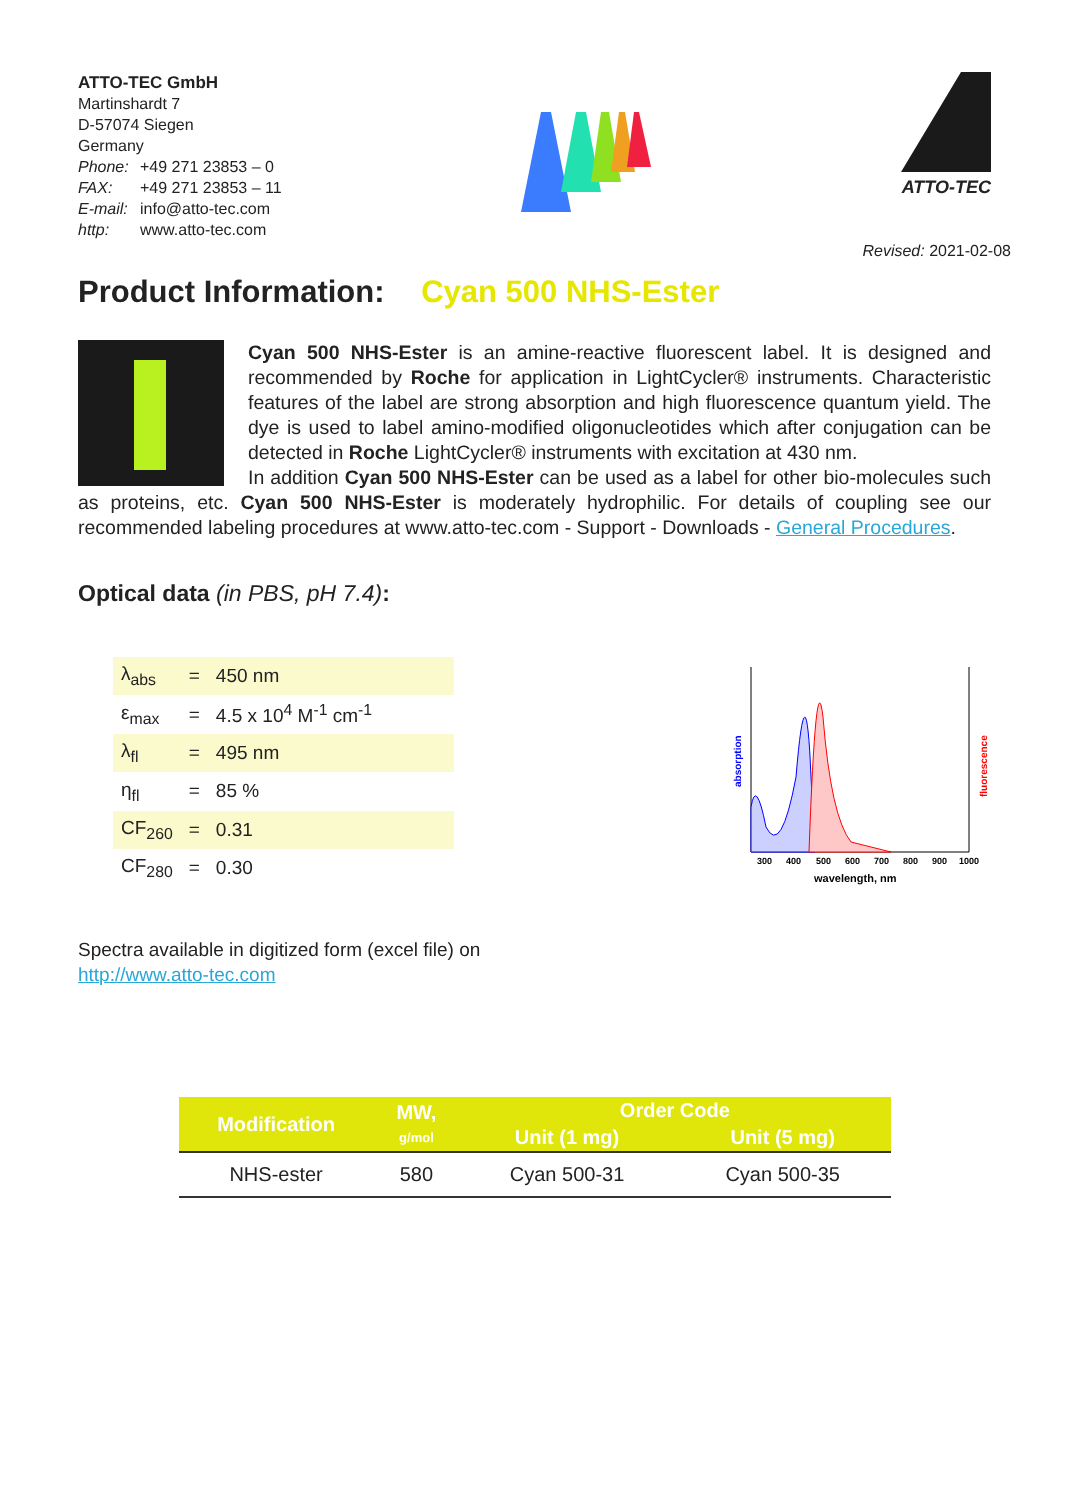ATTO-TEC GmbH
Martinshardt 7
D-57074 Siegen
Germany
Phone: +49 271 23853 – 0
FAX: +49 271 23853 – 11
E-mail: info@atto-tec.com
http: www.atto-tec.com
ATTO-TEC
Revised: 2021-02-08
Product Information: Cyan 500 NHS-Ester
Cyan 500 NHS-Ester is an amine-reactive fluorescent label. It is designed and recommended by Roche for application in LightCycler® instruments. Characteristic features of the label are strong absorption and high fluorescence quantum yield. The dye is used to label amino-modified oligonucleotides which after conjugation can be detected in Roche LightCycler® instruments with excitation at 430 nm.
In addition Cyan 500 NHS-Ester can be used as a label for other bio-molecules such as proteins, etc. Cyan 500 NHS-Ester is moderately hydrophilic. For details of coupling see our recommended labeling procedures at www.atto-tec.com - Support - Downloads - General Procedures.
Optical data (in PBS, pH 7.4):
| λ<sub>abs</sub> | = | 450 nm |
| ε<sub>max</sub> | = | 4.5 x 10<sup>4</sup> M<sup>-1</sup> cm<sup>-1</sup> |
| λ<sub>fl</sub> | = | 495 nm |
| η<sub>fl</sub> | = | 85 % |
| CF<sub>260</sub> | = | 0.31 |
| CF<sub>280</sub> | = | 0.30 |
absorption
fluorescence
300
400
500
600
700
800
900
1000
wavelength, nm
Spectra available in digitized form (excel file) on
http://www.atto-tec.com
| Modification | MW, g/mol | Order Code | |
| --- | --- | --- | --- |
| | | Unit (1 mg) | Unit (5 mg) |
| NHS-ester | 580 | Cyan 500-31 | Cyan 500-35 |